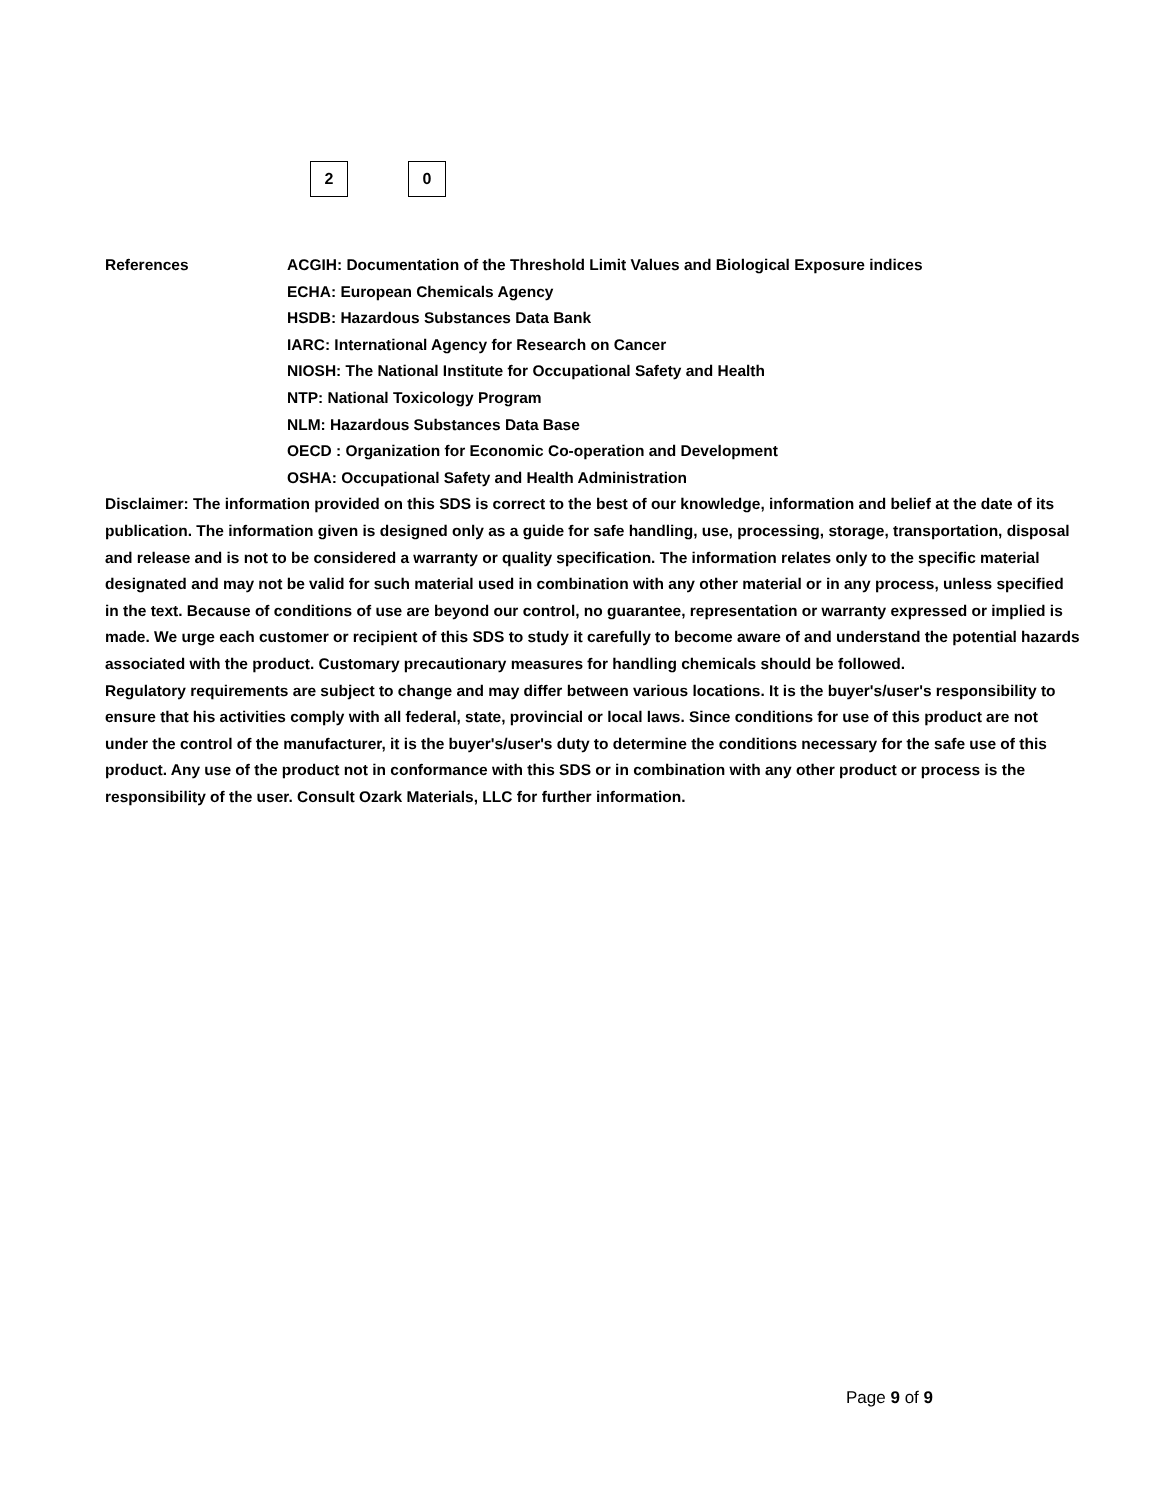2 0
References ACGIH: Documentation of the Threshold Limit Values and Biological Exposure indices
ECHA: European Chemicals Agency
HSDB: Hazardous Substances Data Bank
IARC: International Agency for Research on Cancer
NIOSH: The National Institute for Occupational Safety and Health
NTP: National Toxicology Program
NLM: Hazardous Substances Data Base
OECD : Organization for Economic Co-operation and Development
OSHA: Occupational Safety and Health Administration
Disclaimer: The information provided on this SDS is correct to the best of our knowledge, information and belief at the date of its publication. The information given is designed only as a guide for safe handling, use, processing, storage, transportation, disposal and release and is not to be considered a warranty or quality specification. The information relates only to the specific material designated and may not be valid for such material used in combination with any other material or in any process, unless specified in the text. Because of conditions of use are beyond our control, no guarantee, representation or warranty expressed or implied is made. We urge each customer or recipient of this SDS to study it carefully to become aware of and understand the potential hazards associated with the product. Customary precautionary measures for handling chemicals should be followed.
Regulatory requirements are subject to change and may differ between various locations. It is the buyer's/user's responsibility to ensure that his activities comply with all federal, state, provincial or local laws. Since conditions for use of this product are not under the control of the manufacturer, it is the buyer's/user's duty to determine the conditions necessary for the safe use of this product. Any use of the product not in conformance with this SDS or in combination with any other product or process is the responsibility of the user. Consult Ozark Materials, LLC for further information.
Page 9 of 9